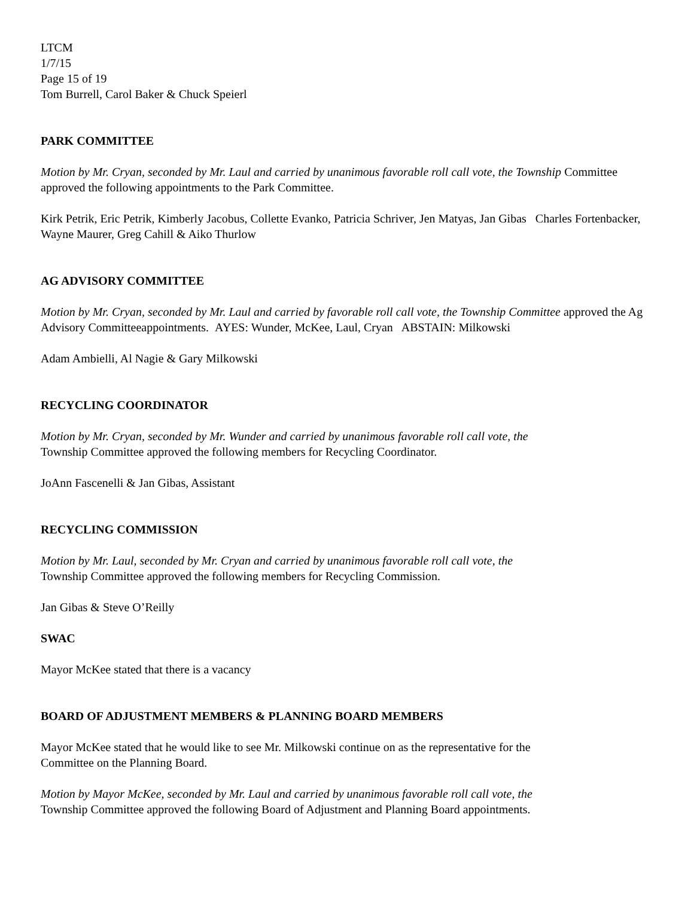LTCM
1/7/15
Page 15 of 19
Tom Burrell, Carol Baker & Chuck Speierl
PARK COMMITTEE
Motion by Mr. Cryan, seconded by Mr. Laul and carried by unanimous favorable roll call vote, the Township Committee approved the following appointments to the Park Committee.
Kirk Petrik, Eric Petrik, Kimberly Jacobus, Collette Evanko, Patricia Schriver, Jen Matyas, Jan Gibas Charles Fortenbacker, Wayne Maurer, Greg Cahill & Aiko Thurlow
AG ADVISORY COMMITTEE
Motion by Mr. Cryan, seconded by Mr. Laul and carried by favorable roll call vote, the Township Committee approved the Ag Advisory Committeeappointments. AYES: Wunder, McKee, Laul, Cryan ABSTAIN: Milkowski
Adam Ambielli, Al Nagie & Gary Milkowski
RECYCLING COORDINATOR
Motion by Mr. Cryan, seconded by Mr. Wunder and carried by unanimous favorable roll call vote, the
Township Committee approved the following members for Recycling Coordinator.
JoAnn Fascenelli & Jan Gibas, Assistant
RECYCLING COMMISSION
Motion by Mr. Laul, seconded by Mr. Cryan and carried by unanimous favorable roll call vote, the
Township Committee approved the following members for Recycling Commission.
Jan Gibas & Steve O’Reilly
SWAC
Mayor McKee stated that there is a vacancy
BOARD OF ADJUSTMENT MEMBERS & PLANNING BOARD MEMBERS
Mayor McKee stated that he would like to see Mr. Milkowski continue on as the representative for the
Committee on the Planning Board.
Motion by Mayor McKee, seconded by Mr. Laul and carried by unanimous favorable roll call vote, the
Township Committee approved the following Board of Adjustment and Planning Board appointments.